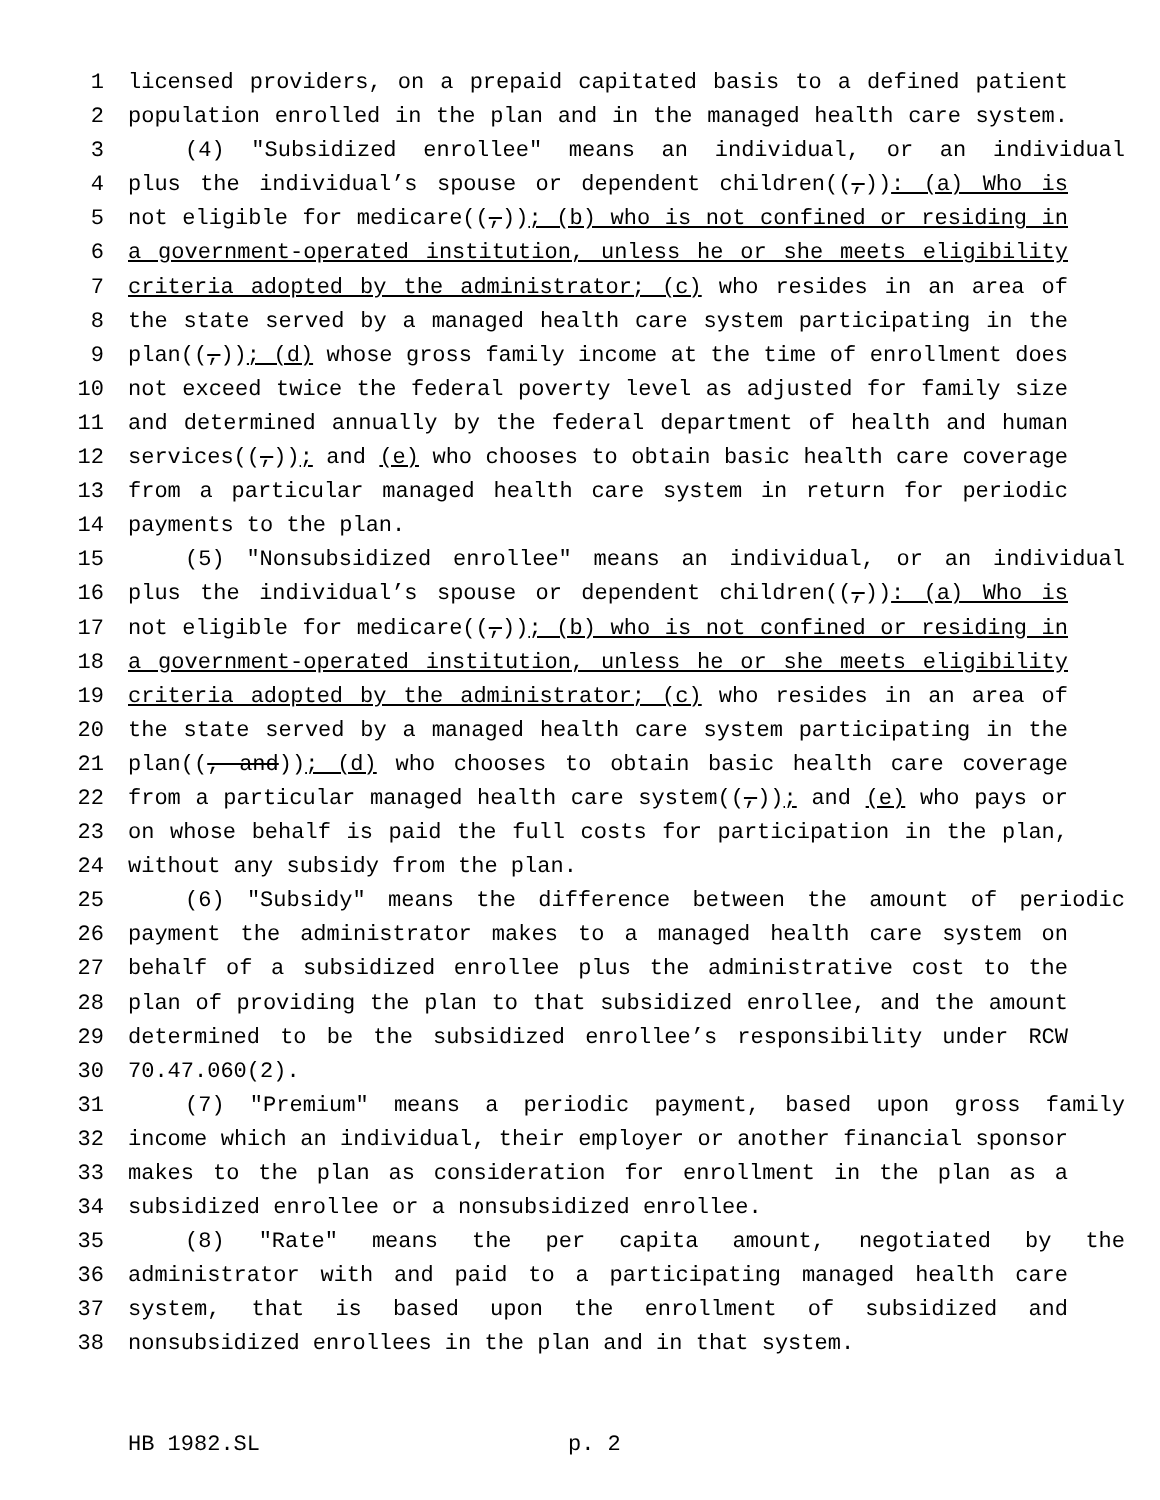1 licensed providers, on a prepaid capitated basis to a defined patient
2 population enrolled in the plan and in the managed health care system.
3 (4) "Subsidized enrollee" means an individual, or an individual
4 plus the individual’s spouse or dependent children((,)): (a) Who is
5 not eligible for medicare((,)); (b) who is not confined or residing in
6 a government-operated institution, unless he or she meets eligibility
7 criteria adopted by the administrator; (c) who resides in an area of
8 the state served by a managed health care system participating in the
9 plan((,)); (d) whose gross family income at the time of enrollment does
10 not exceed twice the federal poverty level as adjusted for family size
11 and determined annually by the federal department of health and human
12 services((,)); and (e) who chooses to obtain basic health care coverage
13 from a particular managed health care system in return for periodic
14 payments to the plan.
15 (5) "Nonsubsidized enrollee" means an individual, or an individual
16 plus the individual’s spouse or dependent children((,)): (a) Who is
17 not eligible for medicare((,)); (b) who is not confined or residing in
18 a government-operated institution, unless he or she meets eligibility
19 criteria adopted by the administrator; (c) who resides in an area of
20 the state served by a managed health care system participating in the
21 plan((, and)); (d) who chooses to obtain basic health care coverage
22 from a particular managed health care system((,)); and (e) who pays or
23 on whose behalf is paid the full costs for participation in the plan,
24 without any subsidy from the plan.
25 (6) "Subsidy" means the difference between the amount of periodic
26 payment the administrator makes to a managed health care system on
27 behalf of a subsidized enrollee plus the administrative cost to the
28 plan of providing the plan to that subsidized enrollee, and the amount
29 determined to be the subsidized enrollee’s responsibility under RCW
30 70.47.060(2).
31 (7) "Premium" means a periodic payment, based upon gross family
32 income which an individual, their employer or another financial sponsor
33 makes to the plan as consideration for enrollment in the plan as a
34 subsidized enrollee or a nonsubsidized enrollee.
35 (8) "Rate" means the per capita amount, negotiated by the
36 administrator with and paid to a participating managed health care
37 system, that is based upon the enrollment of subsidized and
38 nonsubsidized enrollees in the plan and in that system.
HB 1982.SL p. 2